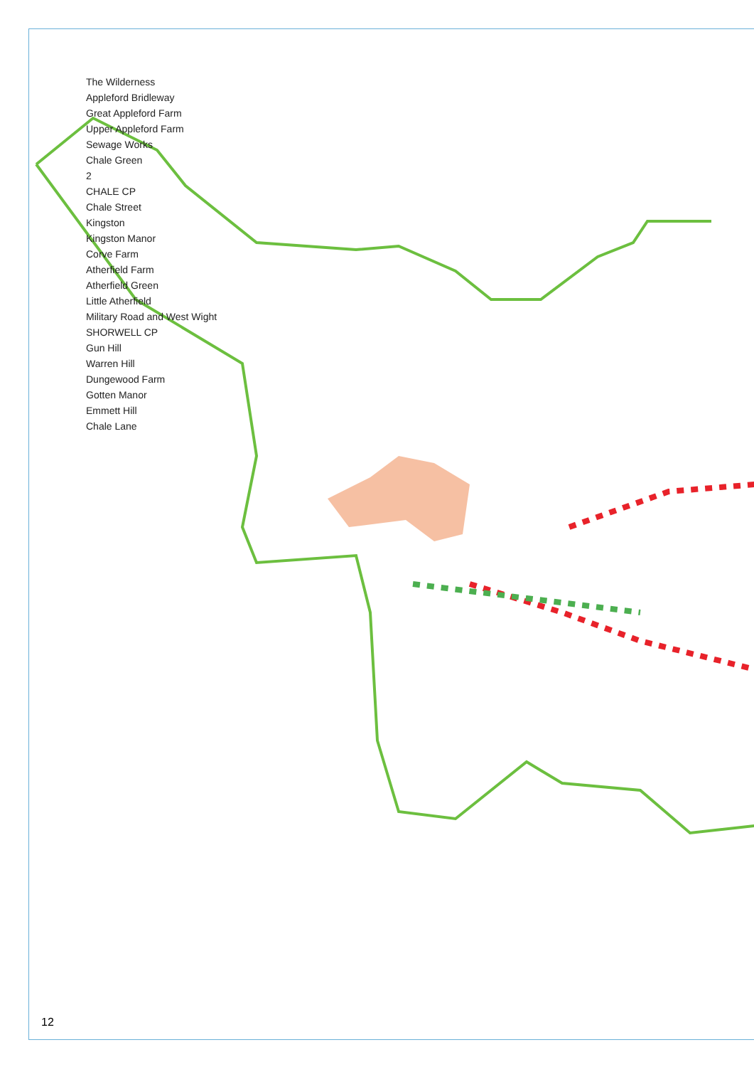The Wilderness
Appleford Bridleway
Great Appleford Farm
Upper Appleford Farm
Sewage Works
Chale Green
2
CHALE CP
Chale Street
Kingston
Kingston Manor
Corve Farm
Atherfield Farm
Atherfield Green
Little Atherfield
Military Road and West Wight
SHORWELL CP
Gun Hill
Warren Hill
Dungewood Farm
Gotten Manor
Emmett Hill
Chale Lane
12